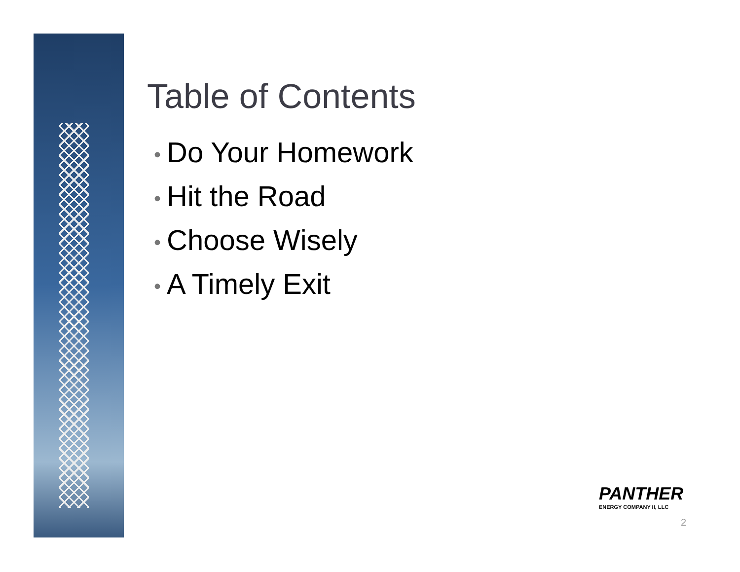Table of Contents
• Do Your Homework
• Hit the Road
• Choose Wisely
• A Timely Exit
PANTHER
ENERGY COMPANY II, LLC
2